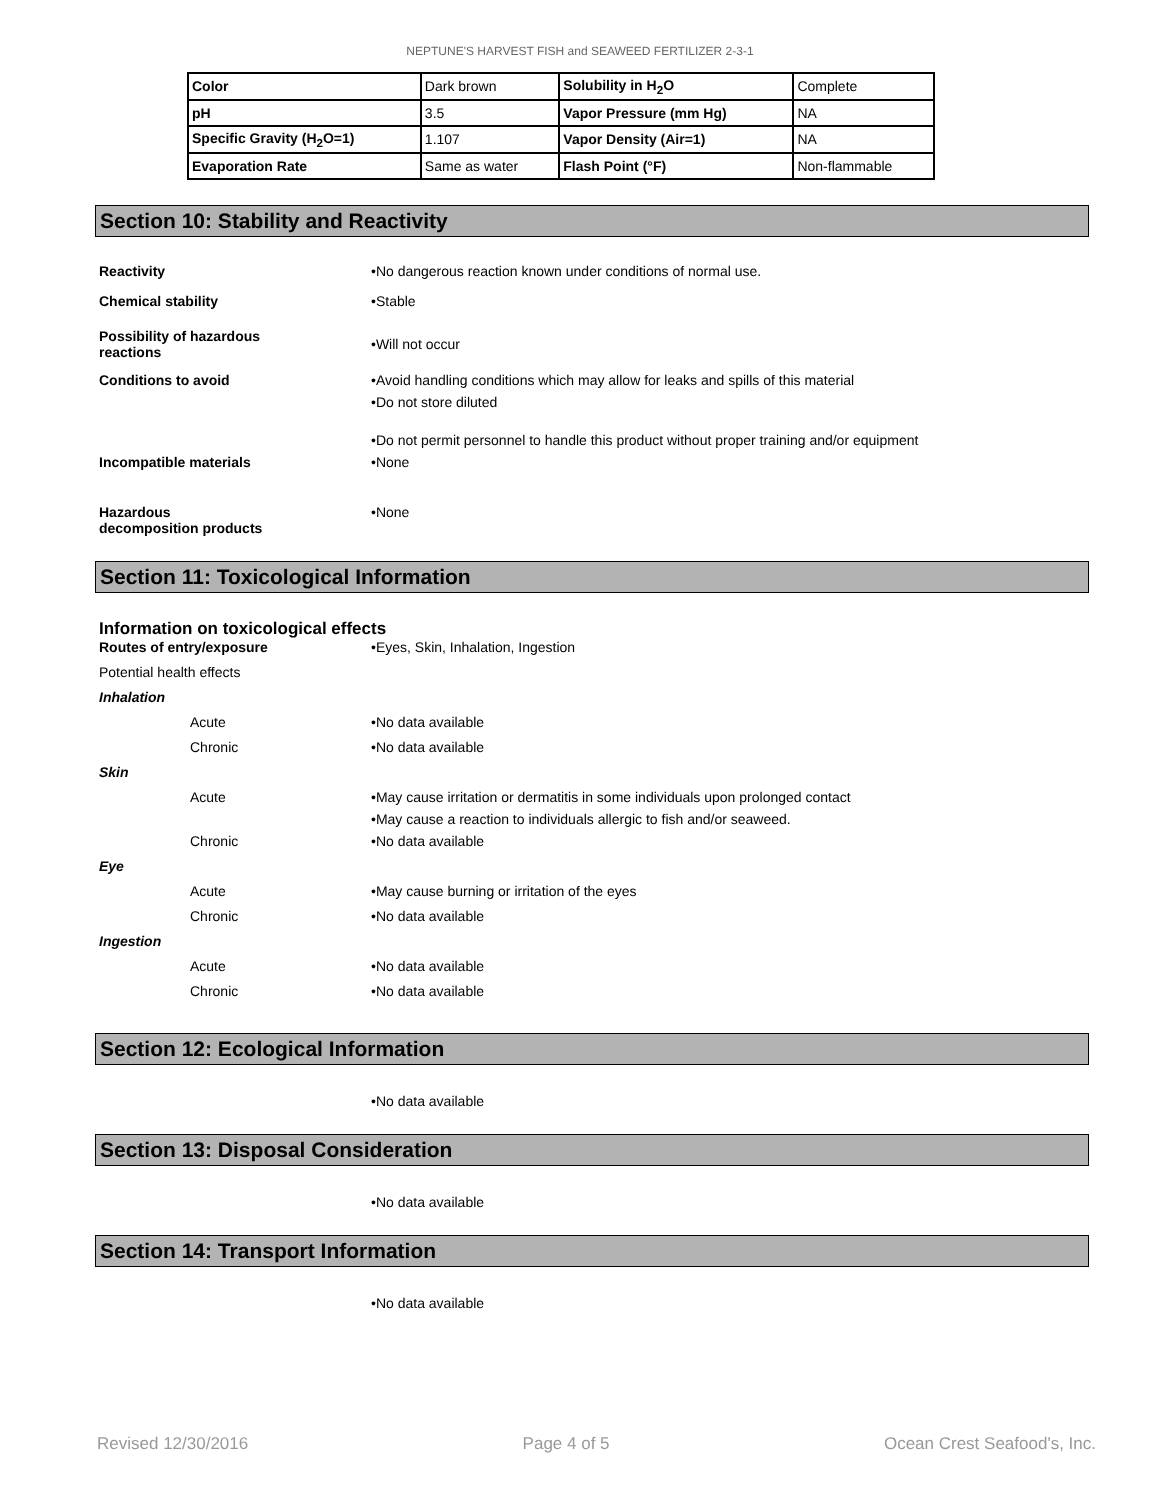NEPTUNE'S HARVEST FISH and SEAWEED FERTILIZER 2-3-1
| Color | Dark brown | Solubility in H<sub>2</sub>O | Complete |
| pH | 3.5 | Vapor Pressure (mm Hg) | NA |
| Specific Gravity (H<sub>2</sub>O=1) | 1.107 | Vapor Density (Air=1) | NA |
| Evaporation Rate | Same as water | Flash Point (°F) | Non-flammable |
Section 10: Stability and Reactivity
Reactivity •No dangerous reaction known under conditions of normal use.
Chemical stability •Stable
Possibility of hazardous
reactions
•Will not occur
Conditions to avoid •Avoid handling conditions which may allow for leaks and spills of this material
•Do not store diluted
•Do not permit personnel to handle this product without proper training and/or equipment
Incompatible materials •None
Hazardous
decomposition products
•None
Section 11: Toxicological Information
Information on toxicological effects
Routes of entry/exposure •Eyes, Skin, Inhalation, Ingestion
Potential health effects
Inhalation
Acute •No data available
Chronic •No data available
Skin
Acute •May cause irritation or dermatitis in some individuals upon prolonged contact
•May cause a reaction to individuals allergic to fish and/or seaweed.
Chronic •No data available
Eye
Acute •May cause burning or irritation of the eyes
Chronic •No data available
Ingestion
Acute •No data available
Chronic •No data available
Section 12: Ecological Information
•No data available
Section 13: Disposal Consideration
•No data available
Section 14: Transport Information
•No data available
Revised 12/30/2016 Page 4 of 5 Ocean Crest Seafood's, Inc.